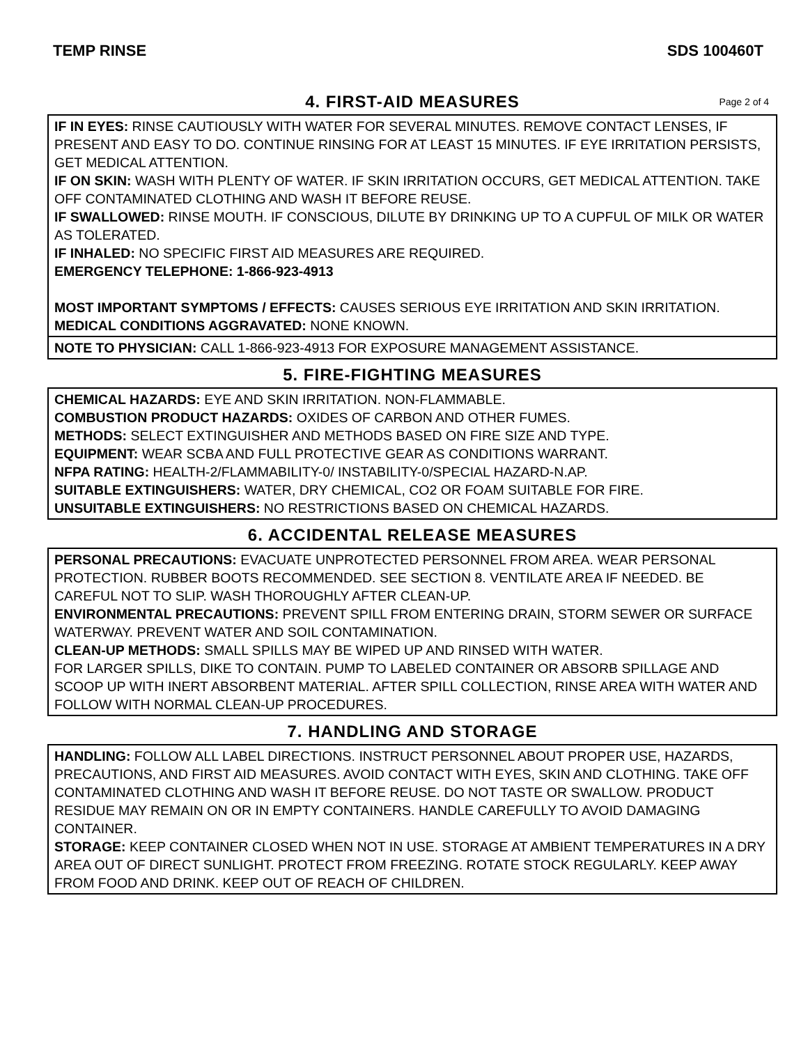TEMP RINSE SDS 100460T
4. FIRST-AID MEASURES Page 2 of 4
IF IN EYES: RINSE CAUTIOUSLY WITH WATER FOR SEVERAL MINUTES. REMOVE CONTACT LENSES, IF PRESENT AND EASY TO DO. CONTINUE RINSING FOR AT LEAST 15 MINUTES. IF EYE IRRITATION PERSISTS, GET MEDICAL ATTENTION.
IF ON SKIN: WASH WITH PLENTY OF WATER. IF SKIN IRRITATION OCCURS, GET MEDICAL ATTENTION. TAKE OFF CONTAMINATED CLOTHING AND WASH IT BEFORE REUSE.
IF SWALLOWED: RINSE MOUTH. IF CONSCIOUS, DILUTE BY DRINKING UP TO A CUPFUL OF MILK OR WATER AS TOLERATED.
IF INHALED: NO SPECIFIC FIRST AID MEASURES ARE REQUIRED.
EMERGENCY TELEPHONE: 1-866-923-4913
MOST IMPORTANT SYMPTOMS / EFFECTS: CAUSES SERIOUS EYE IRRITATION AND SKIN IRRITATION.
MEDICAL CONDITIONS AGGRAVATED: NONE KNOWN.
NOTE TO PHYSICIAN: CALL 1-866-923-4913 FOR EXPOSURE MANAGEMENT ASSISTANCE.
5. FIRE-FIGHTING MEASURES
CHEMICAL HAZARDS: EYE AND SKIN IRRITATION. NON-FLAMMABLE.
COMBUSTION PRODUCT HAZARDS: OXIDES OF CARBON AND OTHER FUMES.
METHODS: SELECT EXTINGUISHER AND METHODS BASED ON FIRE SIZE AND TYPE.
EQUIPMENT: WEAR SCBA AND FULL PROTECTIVE GEAR AS CONDITIONS WARRANT.
NFPA RATING: HEALTH-2/FLAMMABILITY-0/ INSTABILITY-0/SPECIAL HAZARD-N.AP.
SUITABLE EXTINGUISHERS: WATER, DRY CHEMICAL, CO2 OR FOAM SUITABLE FOR FIRE.
UNSUITABLE EXTINGUISHERS: NO RESTRICTIONS BASED ON CHEMICAL HAZARDS.
6. ACCIDENTAL RELEASE MEASURES
PERSONAL PRECAUTIONS: EVACUATE UNPROTECTED PERSONNEL FROM AREA. WEAR PERSONAL PROTECTION. RUBBER BOOTS RECOMMENDED. SEE SECTION 8. VENTILATE AREA IF NEEDED. BE CAREFUL NOT TO SLIP. WASH THOROUGHLY AFTER CLEAN-UP.
ENVIRONMENTAL PRECAUTIONS: PREVENT SPILL FROM ENTERING DRAIN, STORM SEWER OR SURFACE WATERWAY. PREVENT WATER AND SOIL CONTAMINATION.
CLEAN-UP METHODS: SMALL SPILLS MAY BE WIPED UP AND RINSED WITH WATER.
FOR LARGER SPILLS, DIKE TO CONTAIN. PUMP TO LABELED CONTAINER OR ABSORB SPILLAGE AND SCOOP UP WITH INERT ABSORBENT MATERIAL. AFTER SPILL COLLECTION, RINSE AREA WITH WATER AND FOLLOW WITH NORMAL CLEAN-UP PROCEDURES.
7. HANDLING AND STORAGE
HANDLING: FOLLOW ALL LABEL DIRECTIONS. INSTRUCT PERSONNEL ABOUT PROPER USE, HAZARDS, PRECAUTIONS, AND FIRST AID MEASURES. AVOID CONTACT WITH EYES, SKIN AND CLOTHING. TAKE OFF CONTAMINATED CLOTHING AND WASH IT BEFORE REUSE. DO NOT TASTE OR SWALLOW. PRODUCT RESIDUE MAY REMAIN ON OR IN EMPTY CONTAINERS. HANDLE CAREFULLY TO AVOID DAMAGING CONTAINER.
STORAGE: KEEP CONTAINER CLOSED WHEN NOT IN USE. STORAGE AT AMBIENT TEMPERATURES IN A DRY AREA OUT OF DIRECT SUNLIGHT. PROTECT FROM FREEZING. ROTATE STOCK REGULARLY. KEEP AWAY FROM FOOD AND DRINK. KEEP OUT OF REACH OF CHILDREN.